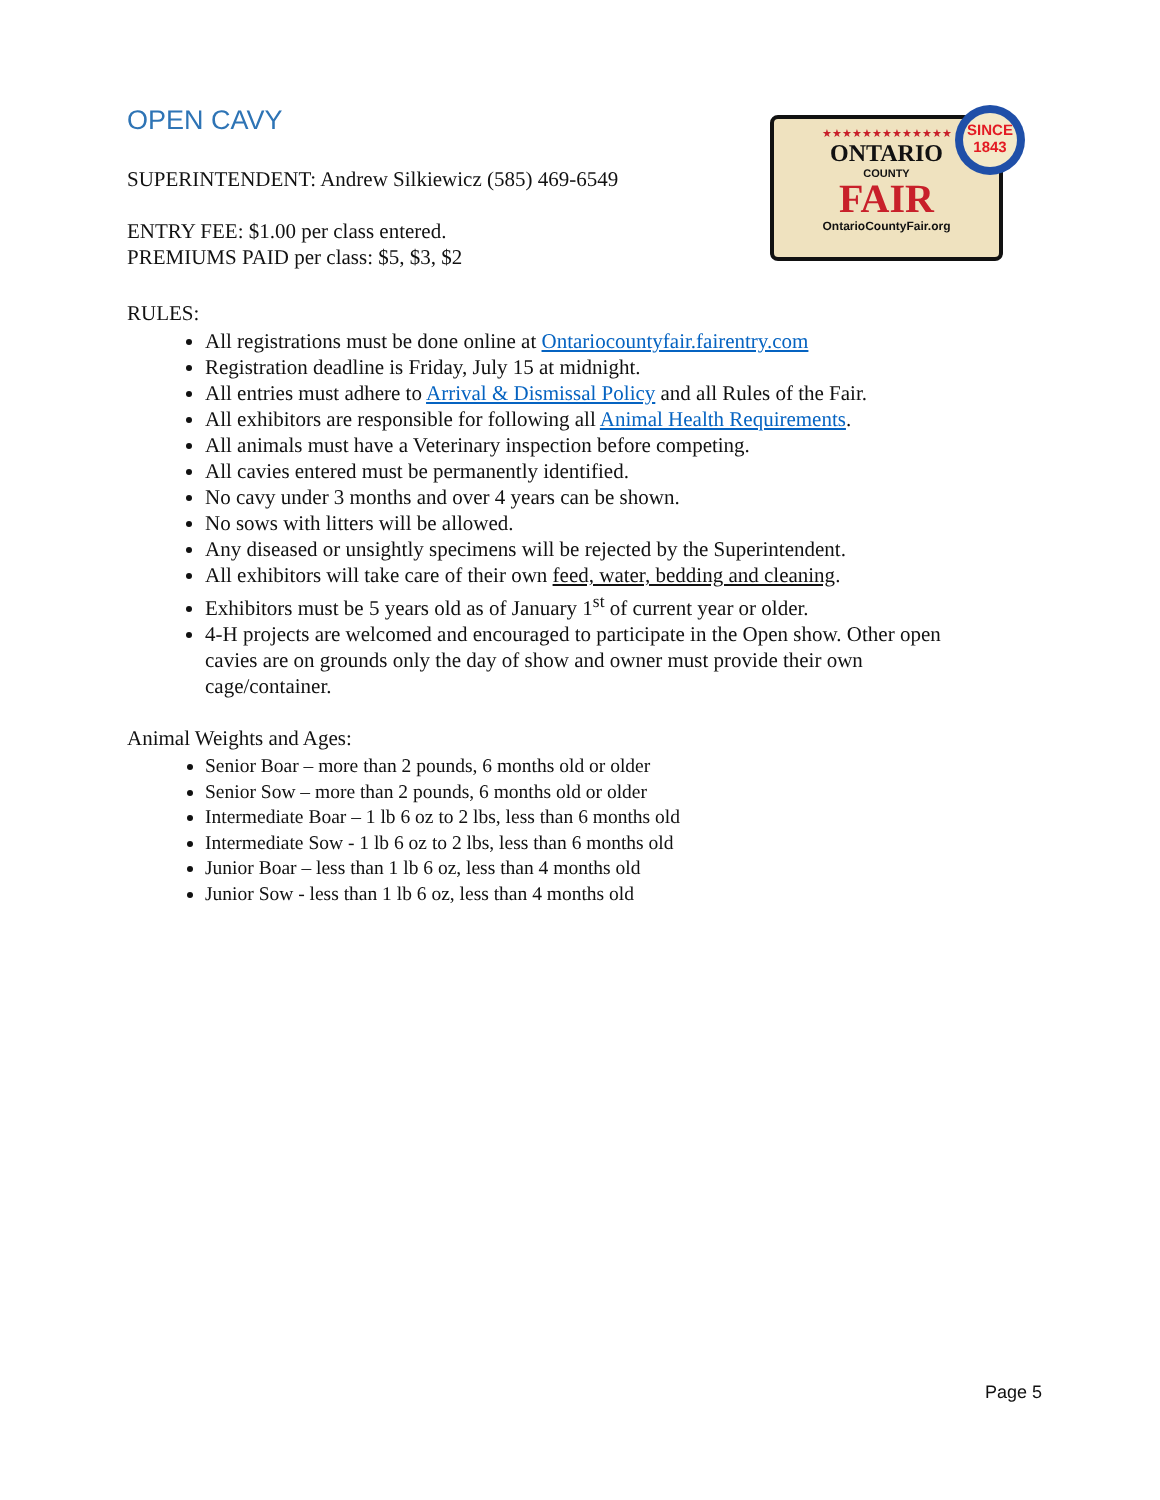★★★★★★★★★★★★★
ONTARIO
COUNTY
FAIR
OntarioCountyFair.org
SINCE
1843
OPEN CAVY
SUPERINTENDENT: Andrew Silkiewicz (585) 469-6549
ENTRY FEE: $1.00 per class entered.
PREMIUMS PAID per class: $5, $3, $2
RULES:
All registrations must be done online at Ontariocountyfair.fairentry.com
Registration deadline is Friday, July 15 at midnight.
All entries must adhere to Arrival & Dismissal Policy and all Rules of the Fair.
All exhibitors are responsible for following all Animal Health Requirements.
All animals must have a Veterinary inspection before competing.
All cavies entered must be permanently identified.
No cavy under 3 months and over 4 years can be shown.
No sows with litters will be allowed.
Any diseased or unsightly specimens will be rejected by the Superintendent.
All exhibitors will take care of their own feed, water, bedding and cleaning.
Exhibitors must be 5 years old as of January 1<sup>st</sup> of current year or older.
4-H projects are welcomed and encouraged to participate in the Open show. Other open cavies are on grounds only the day of show and owner must provide their own cage/container.
Animal Weights and Ages:
Senior Boar – more than 2 pounds, 6 months old or older
Senior Sow – more than 2 pounds, 6 months old or older
Intermediate Boar – 1 lb 6 oz to 2 lbs, less than 6 months old
Intermediate Sow - 1 lb 6 oz to 2 lbs, less than 6 months old
Junior Boar – less than 1 lb 6 oz, less than 4 months old
Junior Sow - less than 1 lb 6 oz, less than 4 months old
Page 5